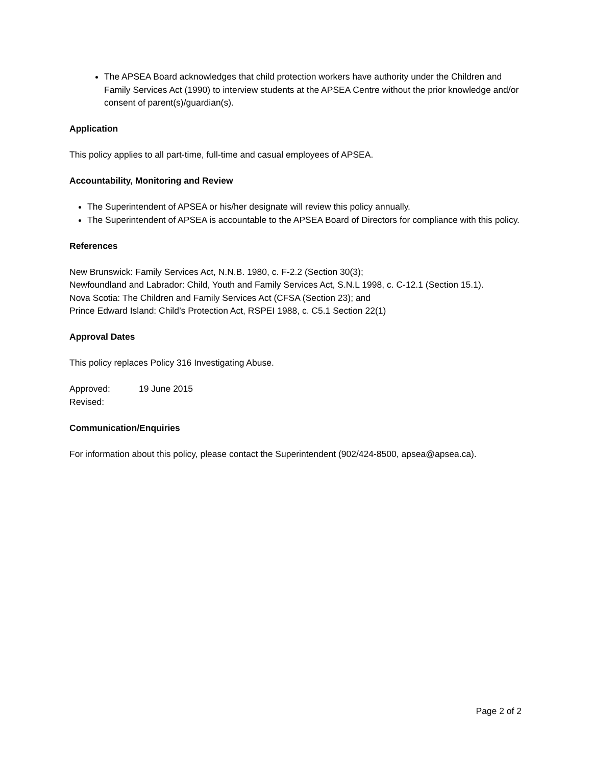The APSEA Board acknowledges that child protection workers have authority under the Children and Family Services Act (1990) to interview students at the APSEA Centre without the prior knowledge and/or consent of parent(s)/guardian(s).
Application
This policy applies to all part-time, full-time and casual employees of APSEA.
Accountability, Monitoring and Review
The Superintendent of APSEA or his/her designate will review this policy annually.
The Superintendent of APSEA is accountable to the APSEA Board of Directors for compliance with this policy.
References
New Brunswick: Family Services Act, N.N.B. 1980, c. F-2.2 (Section 30(3);
Newfoundland and Labrador: Child, Youth and Family Services Act, S.N.L 1998, c. C-12.1 (Section 15.1).
Nova Scotia: The Children and Family Services Act (CFSA (Section 23); and
Prince Edward Island: Child’s Protection Act, RSPEI 1988, c. C5.1 Section 22(1)
Approval Dates
This policy replaces Policy 316 Investigating Abuse.
Approved: 19 June 2015
Revised:
Communication/Enquiries
For information about this policy, please contact the Superintendent (902/424-8500, apsea@apsea.ca).
Page 2 of 2